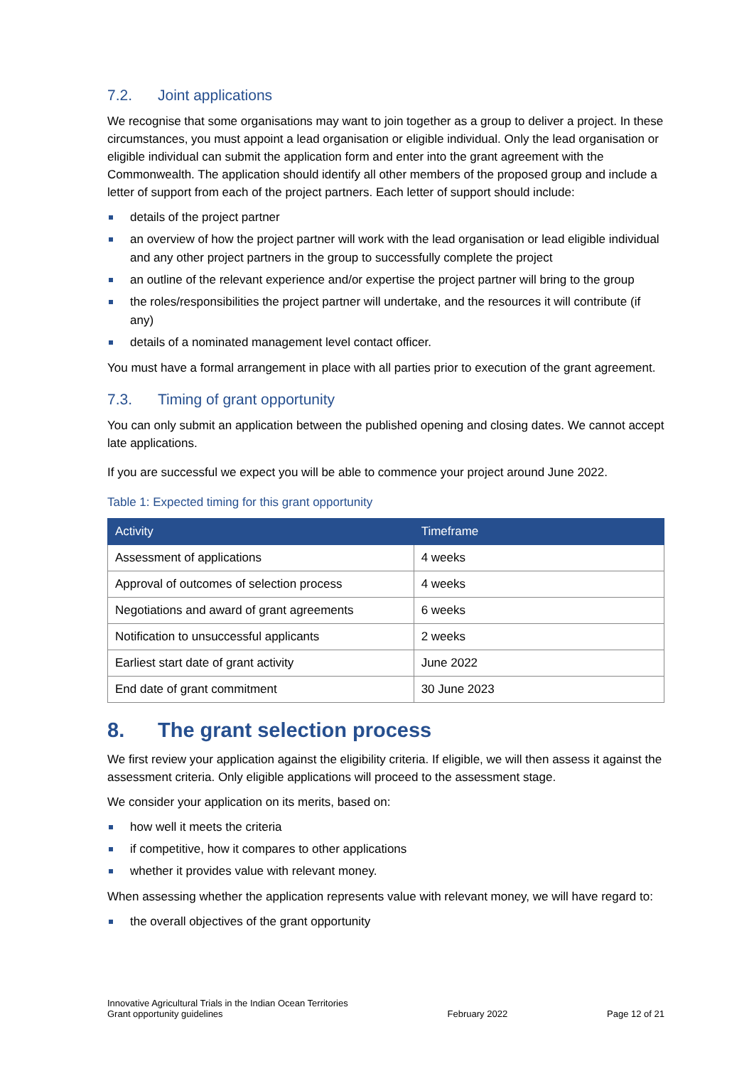7.2. Joint applications
We recognise that some organisations may want to join together as a group to deliver a project. In these circumstances, you must appoint a lead organisation or eligible individual. Only the lead organisation or eligible individual can submit the application form and enter into the grant agreement with the Commonwealth. The application should identify all other members of the proposed group and include a letter of support from each of the project partners. Each letter of support should include:
details of the project partner
an overview of how the project partner will work with the lead organisation or lead eligible individual and any other project partners in the group to successfully complete the project
an outline of the relevant experience and/or expertise the project partner will bring to the group
the roles/responsibilities the project partner will undertake, and the resources it will contribute (if any)
details of a nominated management level contact officer.
You must have a formal arrangement in place with all parties prior to execution of the grant agreement.
7.3. Timing of grant opportunity
You can only submit an application between the published opening and closing dates. We cannot accept late applications.
If you are successful we expect you will be able to commence your project around June 2022.
Table 1: Expected timing for this grant opportunity
| Activity | Timeframe |
| --- | --- |
| Assessment of applications | 4 weeks |
| Approval of outcomes of selection process | 4 weeks |
| Negotiations and award of grant agreements | 6 weeks |
| Notification to unsuccessful applicants | 2 weeks |
| Earliest start date of grant activity | June 2022 |
| End date of grant commitment | 30 June 2023 |
8. The grant selection process
We first review your application against the eligibility criteria. If eligible, we will then assess it against the assessment criteria. Only eligible applications will proceed to the assessment stage.
We consider your application on its merits, based on:
how well it meets the criteria
if competitive, how it compares to other applications
whether it provides value with relevant money.
When assessing whether the application represents value with relevant money, we will have regard to:
the overall objectives of the grant opportunity
Innovative Agricultural Trials in the Indian Ocean Territories
Grant opportunity guidelines
February 2022
Page 12 of 21